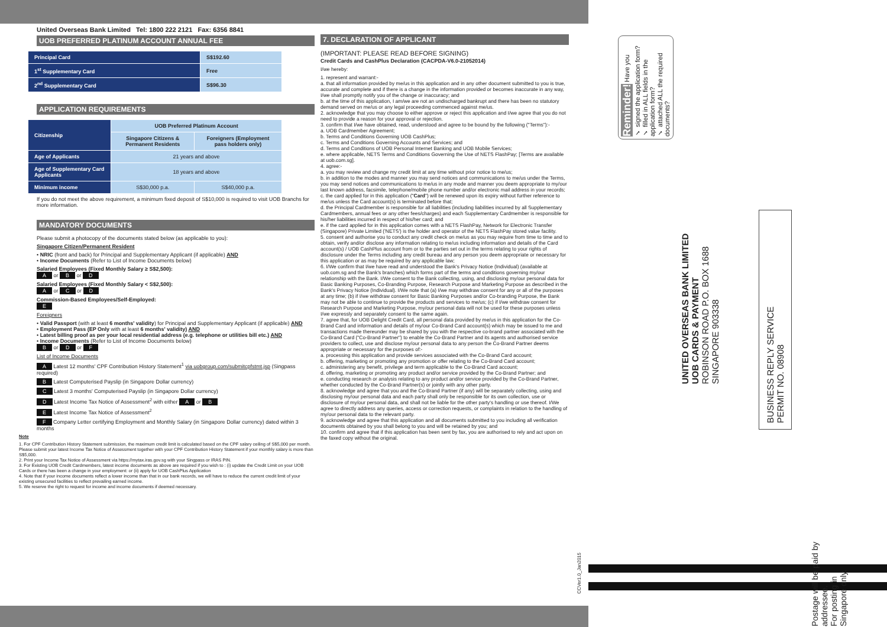United Overseas Bank Limited Tel: 1800 222 2121 Fax: 6356 8841
UOB PREFERRED PLATINUM ACCOUNT ANNUAL FEE
| Principal Card | S$192.60 |
| 1<sup>st</sup> Supplementary Card | Free |
| 2<sup>nd</sup> Supplementary Card | S$96.30 |
APPLICATION REQUIREMENTS
| Citizenship | UOB Preferred Platinum Account | |
| --- | --- | --- |
| | Singapore Citizens & Permanent Residents | Foreigners (Employment pass holders only) |
| Age of Applicants | 21 years and above | |
| Age of Supplementary Card Applicants | 18 years and above | |
| Minimum income | S$30,000 p.a. | S$40,000 p.a. |
If you do not meet the above requirement, a minimum fixed deposit of S$10,000 is required to visit UOB Branchs for more information.
MANDATORY DOCUMENTS
Please submit a photocopy of the documents stated below (as applicable to you):
Singapore Citizen/Permanent Resident
• NRIC (front and back) for Principal and Supplementary Applicant (if applicable) AND
• Income Documents (Refer to List of Income Documents below)
Salaried Employees (Fixed Monthly Salary ≥ S$2,500):
A or B or D
Salaried Employees (Fixed Monthly Salary < S$2,500):
A or C or D
Commission-Based Employees/Self-Employed:
E
Foreigners
• Valid Passport (with at least 6 months' validity) for Principal and Supplementary Applicant (if applicable) AND
• Employment Pass (EP Only with at least 6 months' validity) AND
• Latest billing proof as per your local residential address (e.g. telephone or utilities bill etc.) AND
• Income Documents (Refer to List of Income Documents below)
B or D or F
List of Income Documents
A Latest 12 months' CPF Contribution History Statement<sup>1</sup> via uobgroup.com/submitcpfstmt.jsp (Singpass required)
B Latest Computerised Payslip (in Singapore Dollar currency)
C Latest 3 months' Computerised Payslip (in Singapore Dollar currency)
D Latest Income Tax Notice of Assessment<sup>2</sup> with either A or B
E Latest Income Tax Notice of Assessment<sup>2</sup>
F Company Letter certifying Employment and Monthly Salary (in Singapore Dollar currency) dated within 3 months
Note
1. For CPF Contribution History Statement submission, the maximum credit limit is calculated based on the CPF salary ceiling of S$5,000 per month. Please submit your latest Income Tax Notice of Assessment together with your CPF Contribution History Statement if your monthly salary is more than S$5,000.
2. Print your Income Tax Notice of Assessment via https://mytax.iras.gov.sg with your Singpass or IRAS PIN.
3. For Existing UOB Credit Cardmembers, latest income documents as above are required if you wish to : (i) update the Credit Limit on your UOB Cards or there has been a change in your employment: or (ii) apply for UOB CashPlus Application
4. Note that if your income documents reflect a lower income than that in our bank records, we will have to reduce the current credit limit of your existing unsecured facilities to reflect prevailing earned income.
5. We reserve the right to request for income and income documents if deemed necessary.
7. DECLARATION OF APPLICANT
(IMPORTANT: PLEASE READ BEFORE SIGNING)
Credit Cards and CashPlus Declaration (CACPDA-V6.0-21052014)
I/we hereby:
1. represent and warrant:-
a. that all information provided by me/us in this application and in any other document submitted to you is true, accurate and complete and if there is a change in the information provided or becomes inaccurate in any way, I/we shall promptly notify you of the change or inaccuracy; and
b. at the time of this application, I am/we are not an undischarged bankrupt and there has been no statutory demand served on me/us or any legal proceeding commenced against me/us.
2. acknowledge that you may choose to either approve or reject this application and I/we agree that you do not need to provide a reason for your approval or rejection.
3. confirm that I/we have obtained, read, understood and agree to be bound by the following ("Terms"):-
a. UOB Cardmember Agreement;
b. Terms and Conditions Governing UOB CashPlus;
c. Terms and Conditions Governing Accounts and Services; and
d. Terms and Conditions of UOB Personal Internet Banking and UOB Mobile Services;
e. where applicable, NETS Terms and Conditions Governing the Use of NETS FlashPay; [Terms are available at uob.com.sg].
4. agree:-
a. you may review and change my credit limit at any time without prior notice to me/us;
b. in addition to the modes and manner you may send notices and communications to me/us under the Terms, you may send notices and communications to me/us in any mode and manner you deem appropriate to my/our last known address, facsimile, telephone/mobile phone number and/or electronic mail address in your records;
c. the card applied for in this application ("Card") will be renewed upon its expiry without further reference to me/us unless the Card account(s) is terminated before that;
d. the Principal Cardmember is responsible for all liabilities (including liabilities incurred by all Supplementary Cardmembers, annual fees or any other fees/charges) and each Supplementary Cardmember is responsible for his/her liabilities incurred in respect of his/her card; and
e. if the card applied for in this application comes with a NETS FlashPay, Network for Electronic Transfer (Singapore) Private Limited ('NETS') is the holder and operator of the NETS FlashPay stored value facility.
5. consent and authorise you to conduct any credit check on me/us as you may require from time to time and to obtain, verify and/or disclose any information relating to me/us including information and details of the Card account(s) / UOB CashPlus account from or to the parties set out in the terms relating to your rights of disclosure under the Terms including any credit bureau and any person you deem appropriate or necessary for this application or as may be required by any applicable law;
6. I/We confirm that I/we have read and understood the Bank's Privacy Notice (Individual) (available at uob.com.sg and the Bank's branches) which forms part of the terms and conditions governing my/our relationship with the Bank. I/We consent to the Bank collecting, using, and disclosing my/our personal data for Basic Banking Purposes, Co-Branding Purpose, Research Purpose and Marketing Purpose as described in the Bank's Privacy Notice (Individual). I/We note that (a) I/we may withdraw consent for any or all of the purposes at any time; (b) if I/we withdraw consent for Basic Banking Purposes and/or Co-branding Purpose, the Bank may not be able to continue to provide the products and services to me/us; (c) if I/we withdraw consent for Research Purpose and Marketing Purpose, my/our personal data will not be used for these purposes unless I/we expressly and separately consent to the same again.
7. agree that, for UOB Delight Credit Card, all personal data provided by me/us in this application for the Co-Brand Card and information and details of my/our Co-Brand Card account(s) which may be issued to me and transactions made thereunder may be shared by you with the respective co-brand partner associated with the Co-Brand Card ("Co-Brand Partner") to enable the Co-Brand Partner and its agents and authorised service providers to collect, use and disclose my/our personal data to any person the Co-Brand Partner deems appropriate or necessary for the purposes of:-
a. processing this application and provide services associated with the Co-Brand Card account;
b. offering, marketing or promoting any promotion or offer relating to the Co-Brand Card account;
c. administering any benefit, privilege and term applicable to the Co-Brand Card account;
d. offering, marketing or promoting any product and/or service provided by the Co-Brand Partner; and
e. conducting research or analysis relating to any product and/or service provided by the Co-Brand Partner, whether conducted by the Co-Brand Partner(s) or jointly with any other party.
8. acknowledge and agree that you and the Co-Brand Partner (if any) will be separately collecting, using and disclosing my/our personal data and each party shall only be responsible for its own collection, use or disclosure of my/our personal data, and shall not be liable for the other party's handling or use thereof. I/We agree to directly address any queries, access or correction requests, or complaints in relation to the handling of my/our personal data to the relevant party.
9. acknowledge and agree that this application and all documents submitted to you including all verification documents obtained by you shall belong to you and will be retained by you; and
10. confirm and agree that if this application has been sent by fax, you are authorised to rely and act upon on the faxed copy without the original.
CCVer1.0_Jan2015
Reminder! Have you
✓ signed the application form?
✓ filled in ALL fields in the application form?
✓ attached ALL the required documents?
UNITED OVERSEAS BANK LIMITED
UOB CARDS & PAYMENT
ROBINSON ROAD P.O. BOX 1688
SINGAPORE 903338
BUSINESS REPLY SERVICE
PERMIT NO. 08908
Postage will be paid by addressee.
For posting in Singapore only.